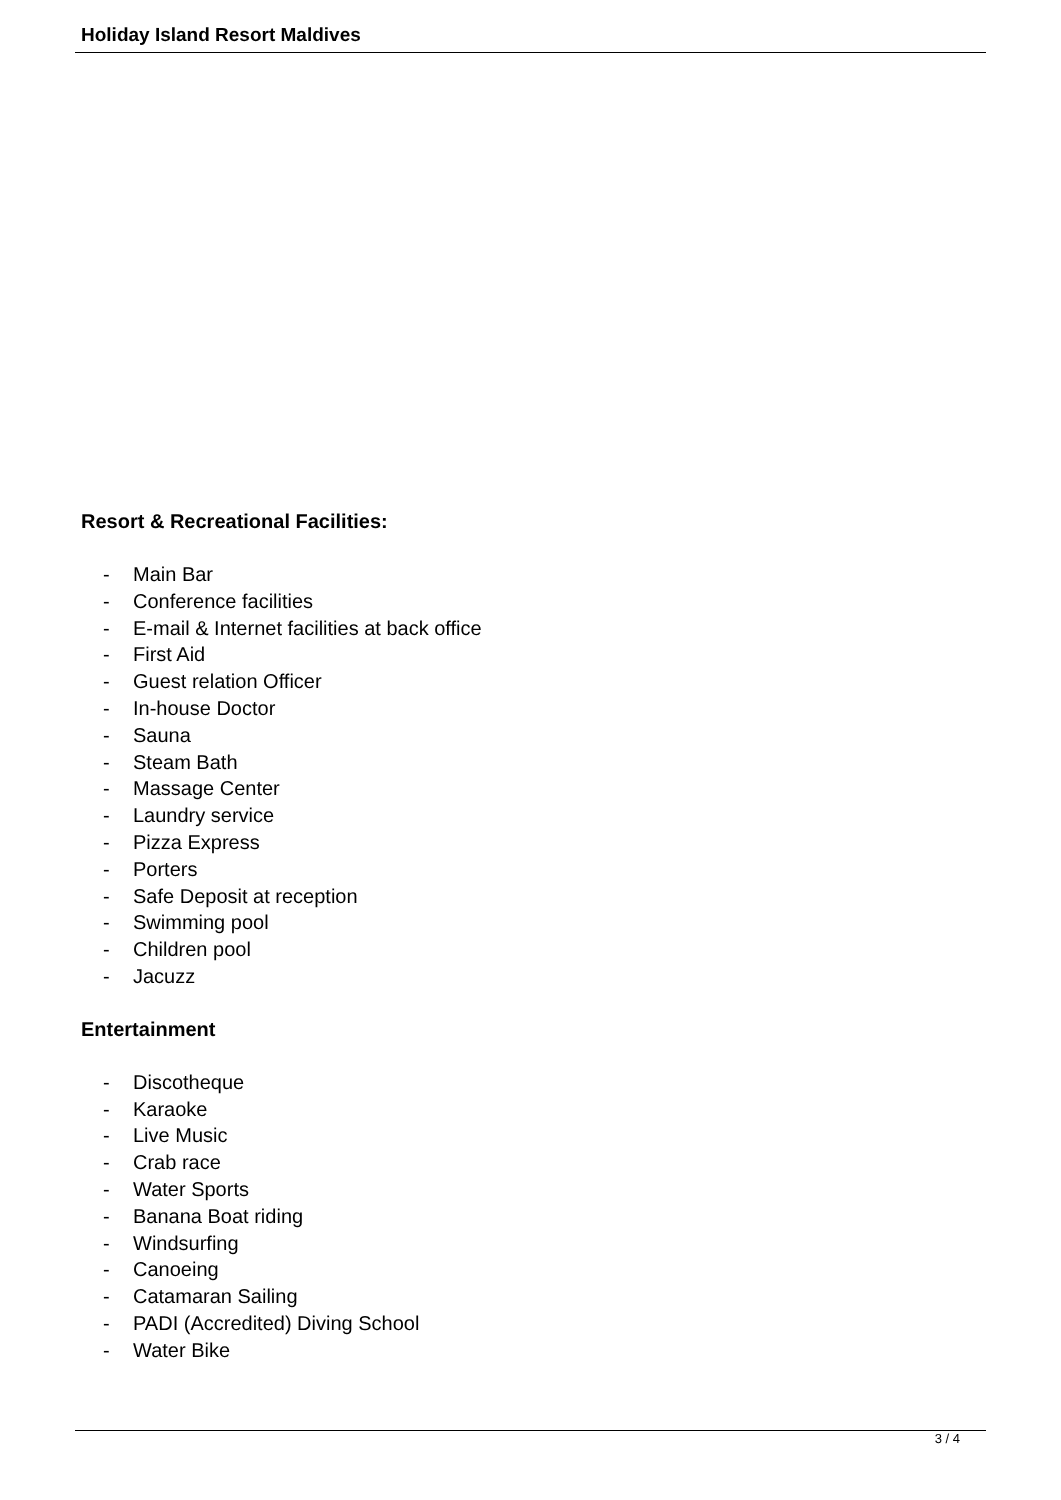Holiday Island Resort Maldives
Resort & Recreational Facilities:
- Main Bar
- Conference facilities
- E-mail & Internet facilities at back office
- First Aid
- Guest relation Officer
- In-house Doctor
- Sauna
- Steam Bath
- Massage Center
- Laundry service
- Pizza Express
- Porters
- Safe Deposit at reception
- Swimming pool
- Children pool
- Jacuzz
Entertainment
- Discotheque
- Karaoke
- Live Music
- Crab race
- Water Sports
- Banana Boat riding
- Windsurfing
- Canoeing
- Catamaran Sailing
- PADI (Accredited) Diving School
- Water Bike
3 / 4